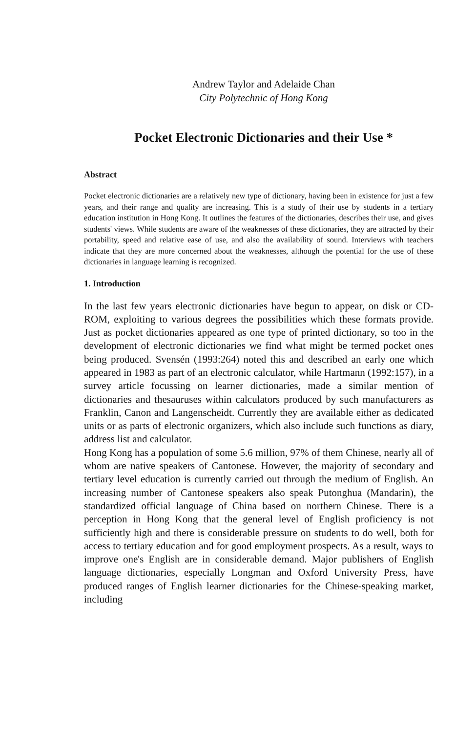Andrew Taylor and Adelaide Chan
City Polytechnic of Hong Kong
Pocket Electronic Dictionaries and their Use *
Abstract
Pocket electronic dictionaries are a relatively new type of dictionary, having been in existence for just a few years, and their range and quality are increasing. This is a study of their use by students in a tertiary education institution in Hong Kong. It outlines the features of the dictionaries, describes their use, and gives students' views. While students are aware of the weaknesses of these dictionaries, they are attracted by their portability, speed and relative ease of use, and also the availability of sound. Interviews with teachers indicate that they are more concerned about the weaknesses, although the potential for the use of these dictionaries in language learning is recognized.
1. Introduction
In the last few years electronic dictionaries have begun to appear, on disk or CD-ROM, exploiting to various degrees the possibilities which these formats provide. Just as pocket dictionaries appeared as one type of printed dictionary, so too in the development of electronic dictionaries we find what might be termed pocket ones being produced. Svensén (1993:264) noted this and described an early one which appeared in 1983 as part of an electronic calculator, while Hartmann (1992:157), in a survey article focussing on learner dictionaries, made a similar mention of dictionaries and thesauruses within calculators produced by such manufacturers as Franklin, Canon and Langenscheidt. Currently they are available either as dedicated units or as parts of electronic organizers, which also include such functions as diary, address list and calculator.
Hong Kong has a population of some 5.6 million, 97% of them Chinese, nearly all of whom are native speakers of Cantonese. However, the majority of secondary and tertiary level education is currently carried out through the medium of English. An increasing number of Cantonese speakers also speak Putonghua (Mandarin), the standardized official language of China based on northern Chinese. There is a perception in Hong Kong that the general level of English proficiency is not sufficiently high and there is considerable pressure on students to do well, both for access to tertiary education and for good employment prospects. As a result, ways to improve one's English are in considerable demand. Major publishers of English language dictionaries, especially Longman and Oxford University Press, have produced ranges of English learner dictionaries for the Chinese-speaking market, including